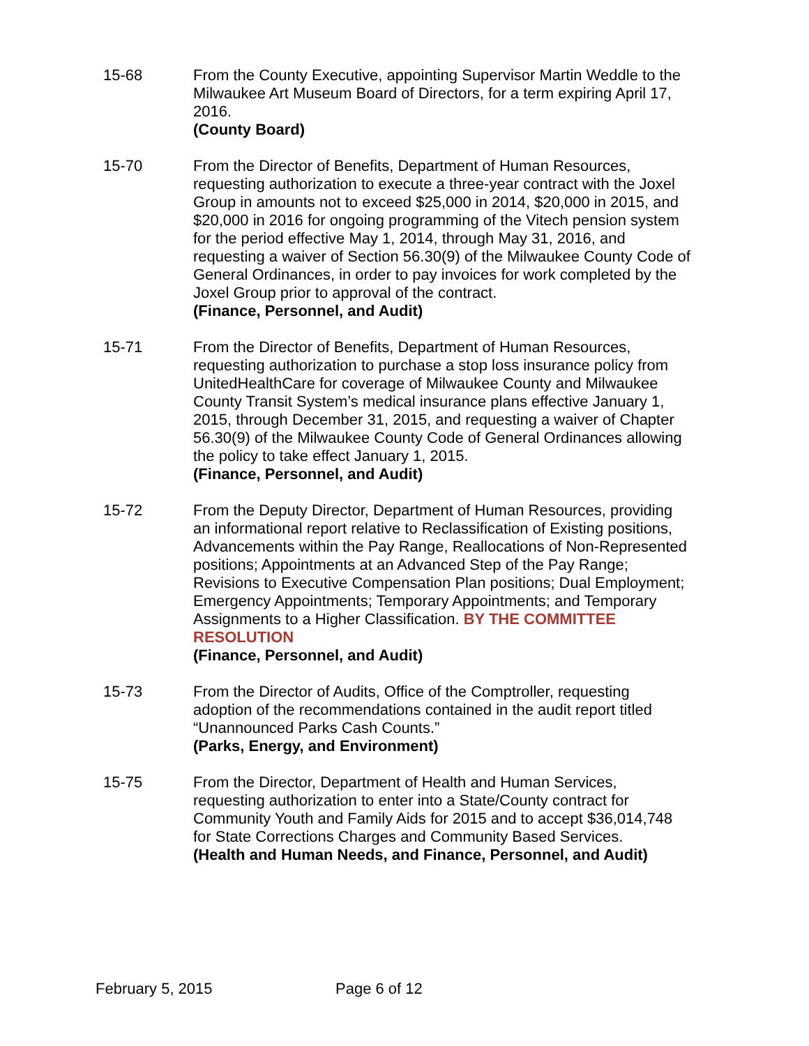15-68 From the County Executive, appointing Supervisor Martin Weddle to the Milwaukee Art Museum Board of Directors, for a term expiring April 17, 2016.
(County Board)
15-70 From the Director of Benefits, Department of Human Resources, requesting authorization to execute a three-year contract with the Joxel Group in amounts not to exceed $25,000 in 2014, $20,000 in 2015, and $20,000 in 2016 for ongoing programming of the Vitech pension system for the period effective May 1, 2014, through May 31, 2016, and requesting a waiver of Section 56.30(9) of the Milwaukee County Code of General Ordinances, in order to pay invoices for work completed by the Joxel Group prior to approval of the contract.
(Finance, Personnel, and Audit)
15-71 From the Director of Benefits, Department of Human Resources, requesting authorization to purchase a stop loss insurance policy from UnitedHealthCare for coverage of Milwaukee County and Milwaukee County Transit System’s medical insurance plans effective January 1, 2015, through December 31, 2015, and requesting a waiver of Chapter 56.30(9) of the Milwaukee County Code of General Ordinances allowing the policy to take effect January 1, 2015.
(Finance, Personnel, and Audit)
15-72 From the Deputy Director, Department of Human Resources, providing an informational report relative to Reclassification of Existing positions, Advancements within the Pay Range, Reallocations of Non-Represented positions; Appointments at an Advanced Step of the Pay Range; Revisions to Executive Compensation Plan positions; Dual Employment; Emergency Appointments; Temporary Appointments; and Temporary Assignments to a Higher Classification. BY THE COMMITTEE RESOLUTION
(Finance, Personnel, and Audit)
15-73 From the Director of Audits, Office of the Comptroller, requesting adoption of the recommendations contained in the audit report titled “Unannounced Parks Cash Counts.”
(Parks, Energy, and Environment)
15-75 From the Director, Department of Health and Human Services, requesting authorization to enter into a State/County contract for Community Youth and Family Aids for 2015 and to accept $36,014,748 for State Corrections Charges and Community Based Services.
(Health and Human Needs, and Finance, Personnel, and Audit)
February 5, 2015 Page 6 of 12